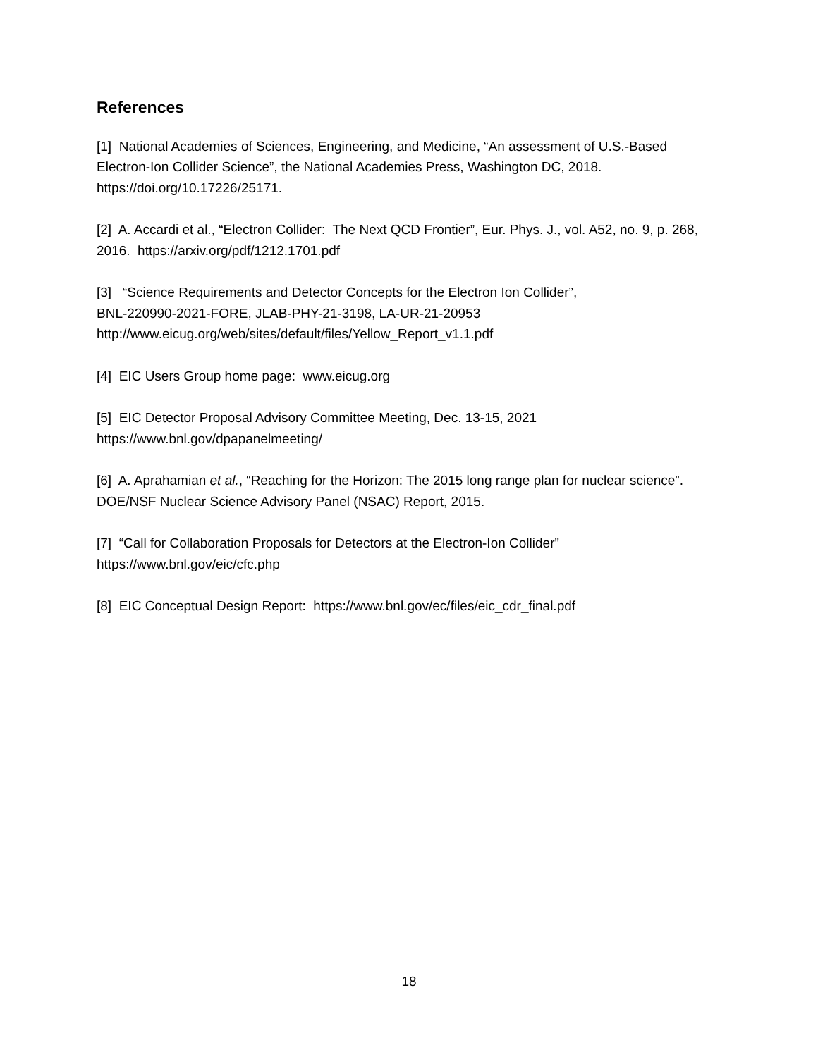References
[1] National Academies of Sciences, Engineering, and Medicine, “An assessment of U.S.-Based Electron-Ion Collider Science”, the National Academies Press, Washington DC, 2018. https://doi.org/10.17226/25171.
[2] A. Accardi et al., “Electron Collider: The Next QCD Frontier”, Eur. Phys. J., vol. A52, no. 9, p. 268, 2016. https://arxiv.org/pdf/1212.1701.pdf
[3] “Science Requirements and Detector Concepts for the Electron Ion Collider”,
BNL-220990-2021-FORE, JLAB-PHY-21-3198, LA-UR-21-20953
http://www.eicug.org/web/sites/default/files/Yellow_Report_v1.1.pdf
[4] EIC Users Group home page: www.eicug.org
[5] EIC Detector Proposal Advisory Committee Meeting, Dec. 13-15, 2021
https://www.bnl.gov/dpapanelmeeting/
[6] A. Aprahamian et al., “Reaching for the Horizon: The 2015 long range plan for nuclear science”. DOE/NSF Nuclear Science Advisory Panel (NSAC) Report, 2015.
[7] “Call for Collaboration Proposals for Detectors at the Electron-Ion Collider”
https://www.bnl.gov/eic/cfc.php
[8] EIC Conceptual Design Report: https://www.bnl.gov/ec/files/eic_cdr_final.pdf
18